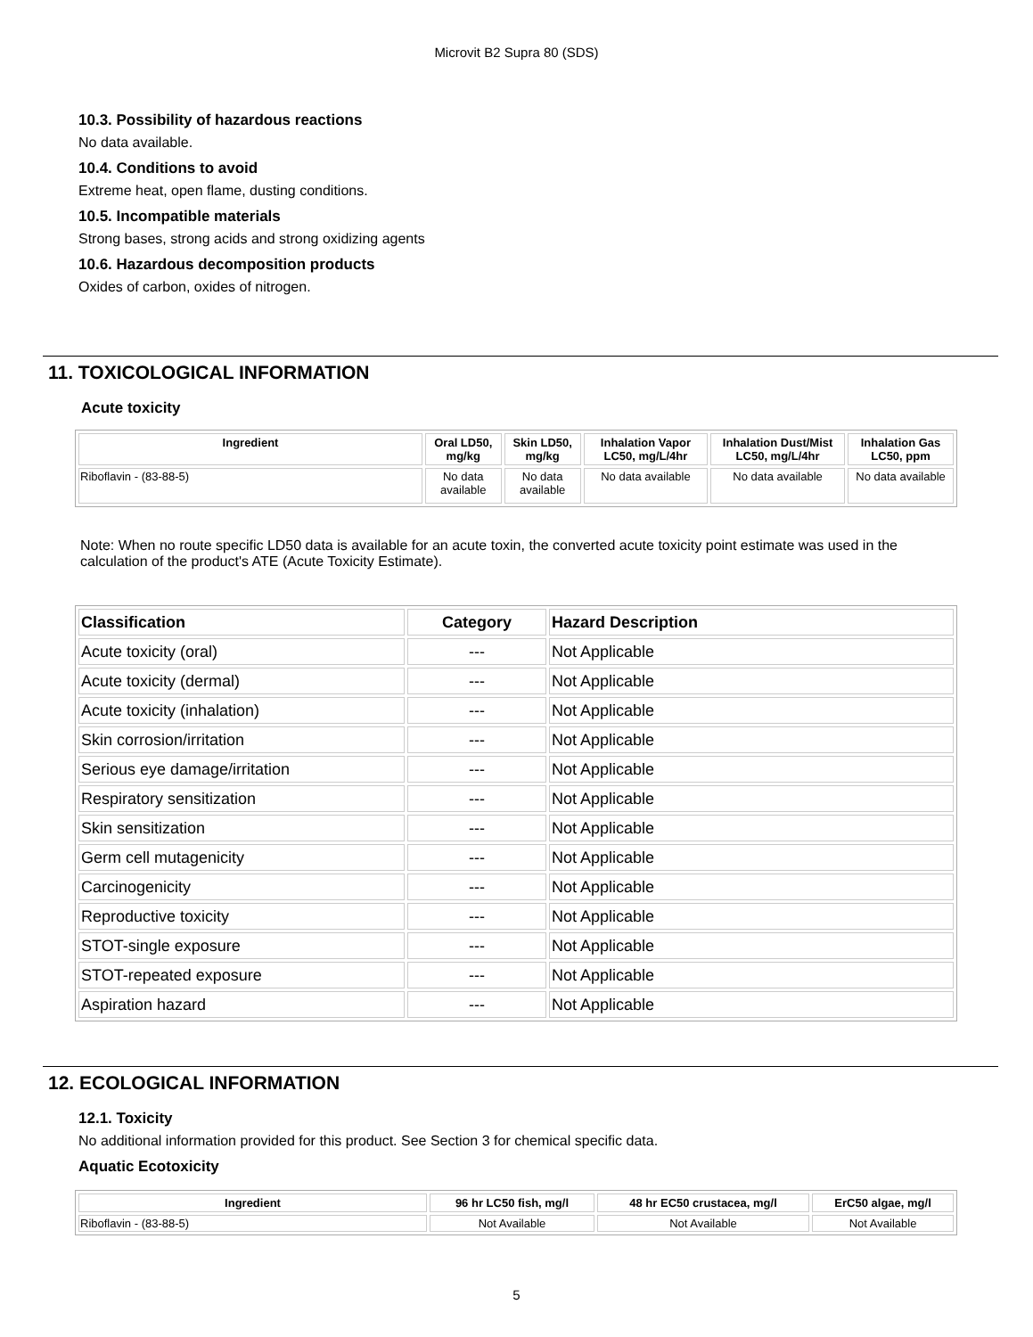Microvit B2 Supra 80 (SDS)
10.3. Possibility of hazardous reactions
No data available.
10.4. Conditions to avoid
Extreme heat, open flame, dusting conditions.
10.5. Incompatible materials
Strong bases, strong acids and strong oxidizing agents
10.6. Hazardous decomposition products
Oxides of carbon, oxides of nitrogen.
11. TOXICOLOGICAL INFORMATION
Acute toxicity
| Ingredient | Oral LD50, mg/kg | Skin LD50, mg/kg | Inhalation Vapor LC50, mg/L/4hr | Inhalation Dust/Mist LC50, mg/L/4hr | Inhalation Gas LC50, ppm |
| --- | --- | --- | --- | --- | --- |
| Riboflavin - (83-88-5) | No data available | No data available | No data available | No data available | No data available |
Note: When no route specific LD50 data is available for an acute toxin, the converted acute toxicity point estimate was used in the calculation of the product's ATE (Acute Toxicity Estimate).
| Classification | Category | Hazard Description |
| --- | --- | --- |
| Acute toxicity (oral) | --- | Not Applicable |
| Acute toxicity (dermal) | --- | Not Applicable |
| Acute toxicity (inhalation) | --- | Not Applicable |
| Skin corrosion/irritation | --- | Not Applicable |
| Serious eye damage/irritation | --- | Not Applicable |
| Respiratory sensitization | --- | Not Applicable |
| Skin sensitization | --- | Not Applicable |
| Germ cell mutagenicity | --- | Not Applicable |
| Carcinogenicity | --- | Not Applicable |
| Reproductive toxicity | --- | Not Applicable |
| STOT-single exposure | --- | Not Applicable |
| STOT-repeated exposure | --- | Not Applicable |
| Aspiration hazard | --- | Not Applicable |
12. ECOLOGICAL INFORMATION
12.1. Toxicity
No additional information provided for this product. See Section 3 for chemical specific data.
Aquatic Ecotoxicity
| Ingredient | 96 hr LC50 fish, mg/l | 48 hr EC50 crustacea, mg/l | ErC50 algae, mg/l |
| --- | --- | --- | --- |
| Riboflavin - (83-88-5) | Not Available | Not Available | Not Available |
5